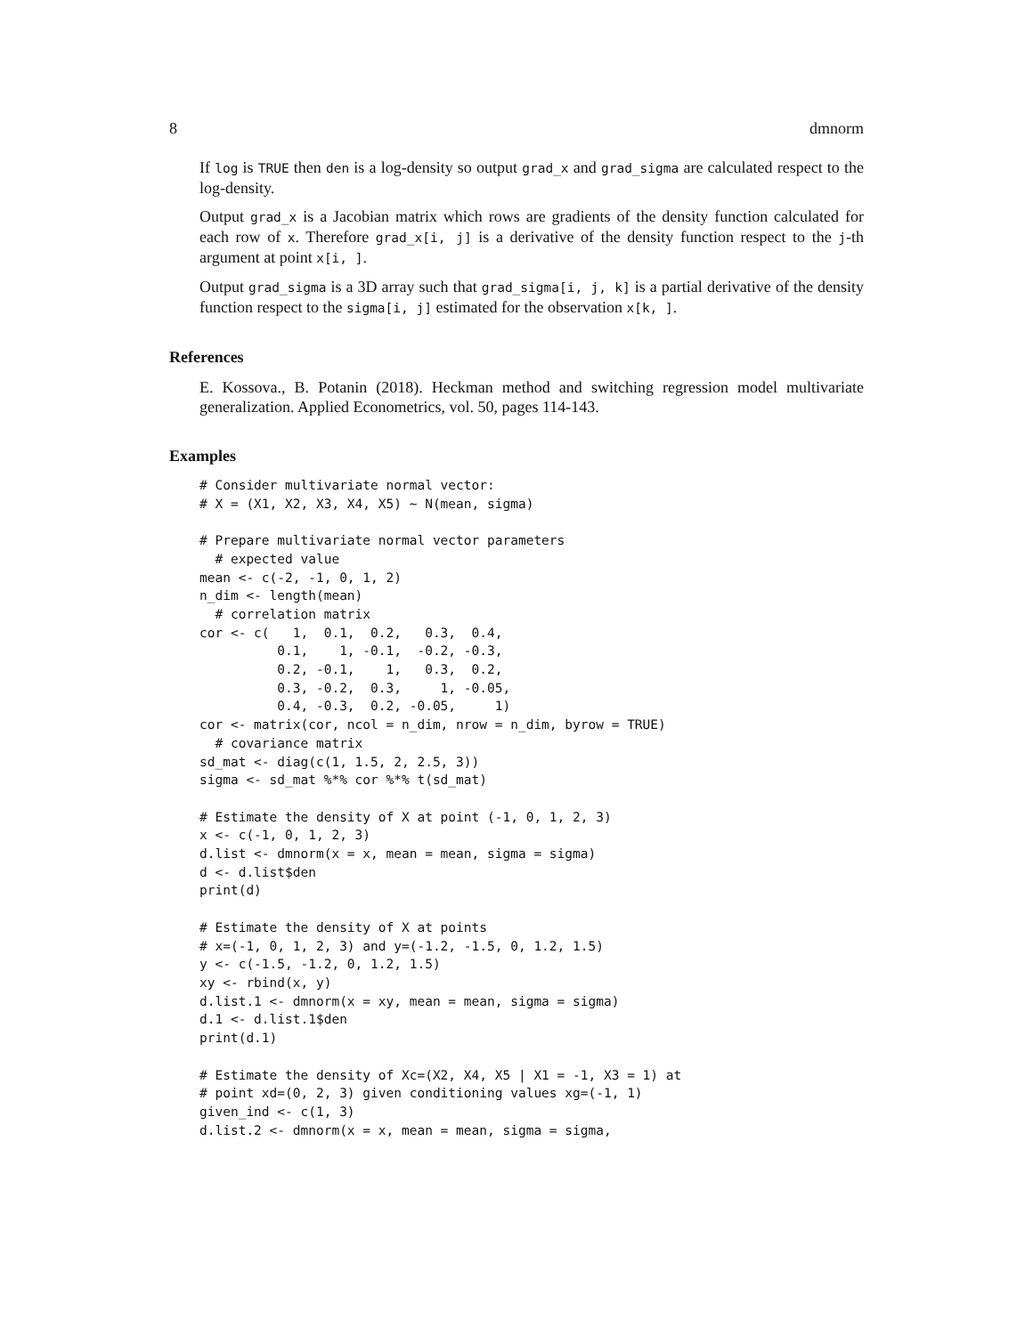8 dmnorm
If log is TRUE then den is a log-density so output grad_x and grad_sigma are calculated respect to the log-density.
Output grad_x is a Jacobian matrix which rows are gradients of the density function calculated for each row of x. Therefore grad_x[i, j] is a derivative of the density function respect to the j-th argument at point x[i, ].
Output grad_sigma is a 3D array such that grad_sigma[i, j, k] is a partial derivative of the density function respect to the sigma[i, j] estimated for the observation x[k, ].
References
E. Kossova., B. Potanin (2018). Heckman method and switching regression model multivariate generalization. Applied Econometrics, vol. 50, pages 114-143.
Examples
# Consider multivariate normal vector:
# X = (X1, X2, X3, X4, X5) ~ N(mean, sigma)

# Prepare multivariate normal vector parameters
  # expected value
mean <- c(-2, -1, 0, 1, 2)
n_dim <- length(mean)
  # correlation matrix
cor <- c(   1,  0.1,  0.2,   0.3,  0.4,
          0.1,    1, -0.1,  -0.2, -0.3,
          0.2, -0.1,    1,   0.3,  0.2,
          0.3, -0.2,  0.3,     1, -0.05,
          0.4, -0.3,  0.2, -0.05,     1)
cor <- matrix(cor, ncol = n_dim, nrow = n_dim, byrow = TRUE)
  # covariance matrix
sd_mat <- diag(c(1, 1.5, 2, 2.5, 3))
sigma <- sd_mat %*% cor %*% t(sd_mat)

# Estimate the density of X at point (-1, 0, 1, 2, 3)
x <- c(-1, 0, 1, 2, 3)
d.list <- dmnorm(x = x, mean = mean, sigma = sigma)
d <- d.list$den
print(d)

# Estimate the density of X at points
# x=(-1, 0, 1, 2, 3) and y=(-1.2, -1.5, 0, 1.2, 1.5)
y <- c(-1.5, -1.2, 0, 1.2, 1.5)
xy <- rbind(x, y)
d.list.1 <- dmnorm(x = xy, mean = mean, sigma = sigma)
d.1 <- d.list.1$den
print(d.1)

# Estimate the density of Xc=(X2, X4, X5 | X1 = -1, X3 = 1) at
# point xd=(0, 2, 3) given conditioning values xg=(-1, 1)
given_ind <- c(1, 3)
d.list.2 <- dmnorm(x = x, mean = mean, sigma = sigma,